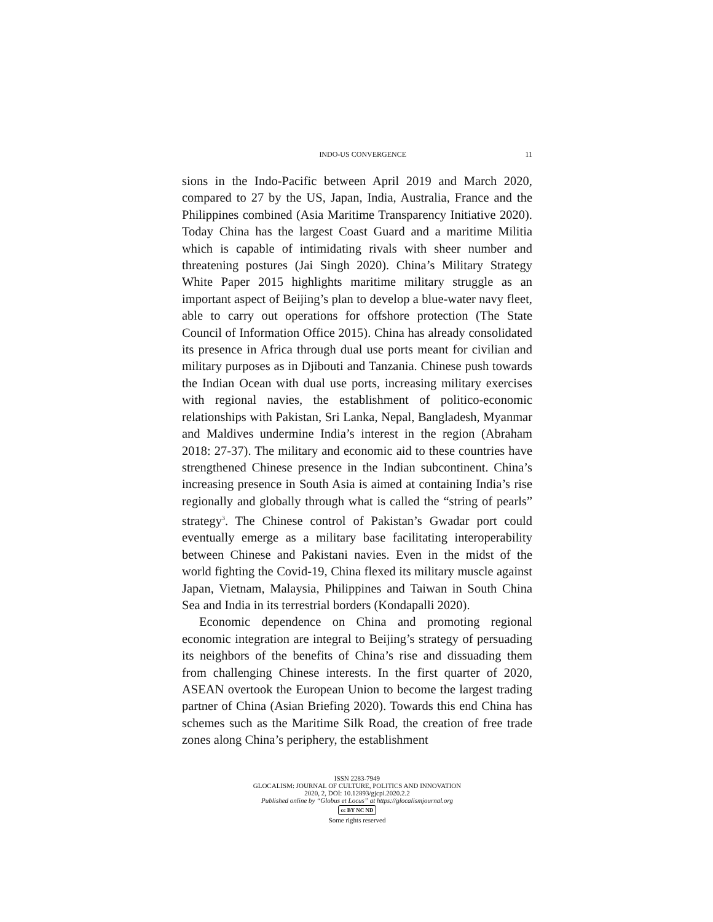INDO-US CONVERGENCE 11
sions in the Indo-Pacific between April 2019 and March 2020, compared to 27 by the US, Japan, India, Australia, France and the Philippines combined (Asia Maritime Transparency Initiative 2020). Today China has the largest Coast Guard and a maritime Militia which is capable of intimidating rivals with sheer number and threatening postures (Jai Singh 2020). China’s Military Strategy White Paper 2015 highlights maritime military struggle as an important aspect of Beijing’s plan to develop a blue-water navy fleet, able to carry out operations for offshore protection (The State Council of Information Office 2015). China has already consolidated its presence in Africa through dual use ports meant for civilian and military purposes as in Djibouti and Tanzania. Chinese push towards the Indian Ocean with dual use ports, increasing military exercises with regional navies, the establishment of politico-economic relationships with Pakistan, Sri Lanka, Nepal, Bangladesh, Myanmar and Maldives undermine India’s interest in the region (Abraham 2018: 27-37). The military and economic aid to these countries have strengthened Chinese presence in the Indian subcontinent. China’s increasing presence in South Asia is aimed at containing India’s rise regionally and globally through what is called the “string of pearls” strategy<sup>3</sup>. The Chinese control of Pakistan’s Gwadar port could eventually emerge as a military base facilitating interoperability between Chinese and Pakistani navies. Even in the midst of the world fighting the Covid-19, China flexed its military muscle against Japan, Vietnam, Malaysia, Philippines and Taiwan in South China Sea and India in its terrestrial borders (Kondapalli 2020).
Economic dependence on China and promoting regional economic integration are integral to Beijing’s strategy of persuading its neighbors of the benefits of China’s rise and dissuading them from challenging Chinese interests. In the first quarter of 2020, ASEAN overtook the European Union to become the largest trading partner of China (Asian Briefing 2020). Towards this end China has schemes such as the Maritime Silk Road, the creation of free trade zones along China’s periphery, the establishment
ISSN 2283-7949
GLOCALISM: JOURNAL OF CULTURE, POLITICS AND INNOVATION
2020, 2, DOI: 10.12893/gjcpi.2020.2.2
Published online by “Globus et Locus” at https://glocalismjournal.org
cc BY NC ND
Some rights reserved